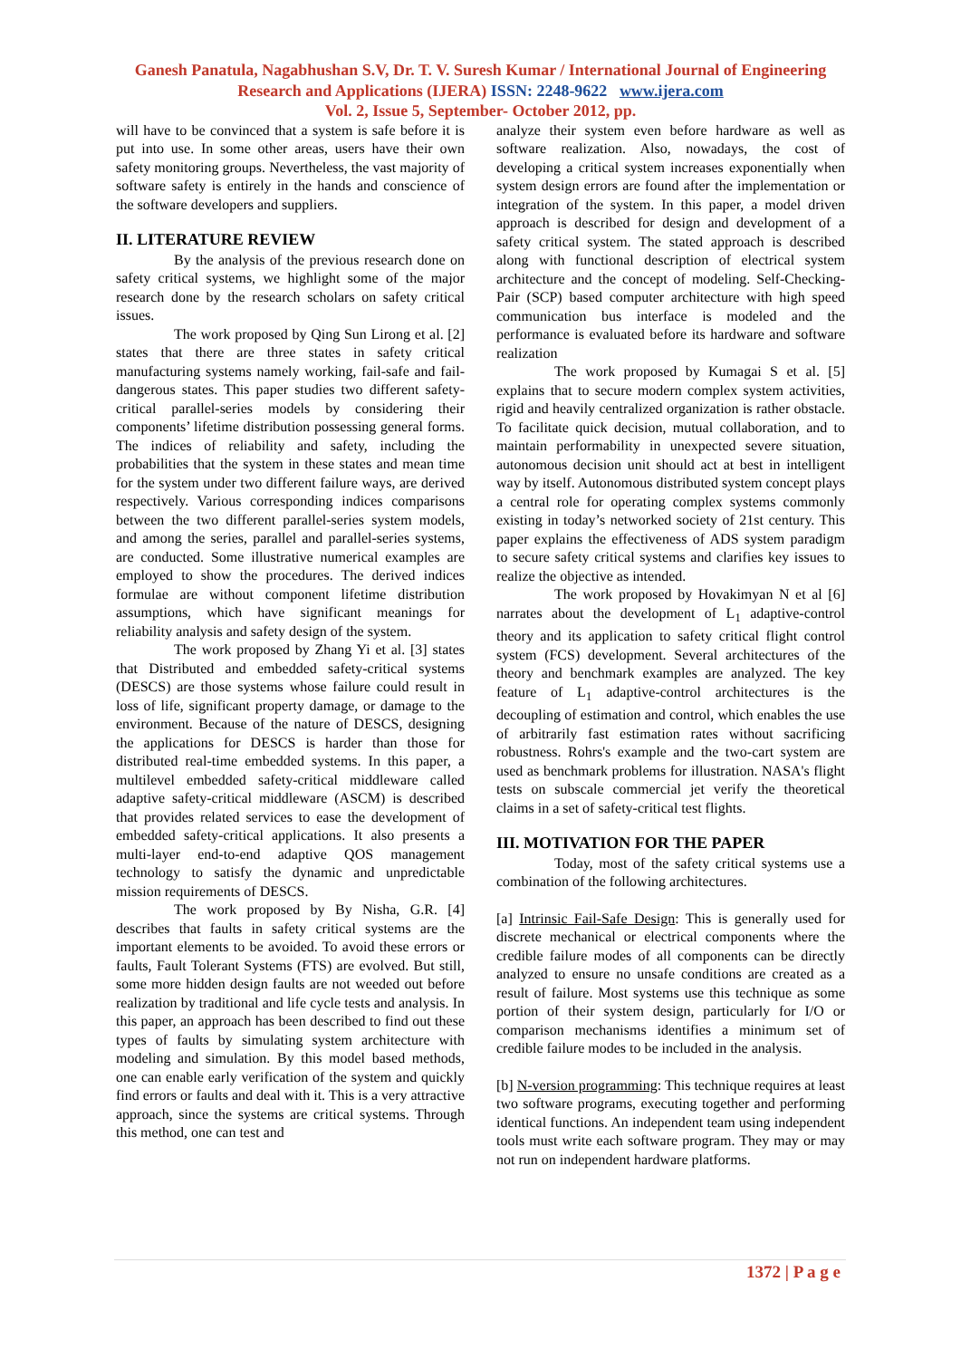Ganesh Panatula, Nagabhushan S.V, Dr. T. V. Suresh Kumar / International Journal of Engineering Research and Applications (IJERA) ISSN: 2248-9622 www.ijera.com
Vol. 2, Issue 5, September- October 2012, pp.
will have to be convinced that a system is safe before it is put into use. In some other areas, users have their own safety monitoring groups. Nevertheless, the vast majority of software safety is entirely in the hands and conscience of the software developers and suppliers.
II. LITERATURE REVIEW
By the analysis of the previous research done on safety critical systems, we highlight some of the major research done by the research scholars on safety critical issues.
The work proposed by Qing Sun Lirong et al. [2] states that there are three states in safety critical manufacturing systems namely working, fail-safe and fail-dangerous states. This paper studies two different safety-critical parallel-series models by considering their components’ lifetime distribution possessing general forms. The indices of reliability and safety, including the probabilities that the system in these states and mean time for the system under two different failure ways, are derived respectively. Various corresponding indices comparisons between the two different parallel-series system models, and among the series, parallel and parallel-series systems, are conducted. Some illustrative numerical examples are employed to show the procedures. The derived indices formulae are without component lifetime distribution assumptions, which have significant meanings for reliability analysis and safety design of the system.
The work proposed by Zhang Yi et al. [3] states that Distributed and embedded safety-critical systems (DESCS) are those systems whose failure could result in loss of life, significant property damage, or damage to the environment. Because of the nature of DESCS, designing the applications for DESCS is harder than those for distributed real-time embedded systems. In this paper, a multilevel embedded safety-critical middleware called adaptive safety-critical middleware (ASCM) is described that provides related services to ease the development of embedded safety-critical applications. It also presents a multi-layer end-to-end adaptive QOS management technology to satisfy the dynamic and unpredictable mission requirements of DESCS.
The work proposed by By Nisha, G.R. [4] describes that faults in safety critical systems are the important elements to be avoided. To avoid these errors or faults, Fault Tolerant Systems (FTS) are evolved. But still, some more hidden design faults are not weeded out before realization by traditional and life cycle tests and analysis. In this paper, an approach has been described to find out these types of faults by simulating system architecture with modeling and simulation. By this model based methods, one can enable early verification of the system and quickly find errors or faults and deal with it. This is a very attractive approach, since the systems are critical systems. Through this method, one can test and
analyze their system even before hardware as well as software realization. Also, nowadays, the cost of developing a critical system increases exponentially when system design errors are found after the implementation or integration of the system. In this paper, a model driven approach is described for design and development of a safety critical system. The stated approach is described along with functional description of electrical system architecture and the concept of modeling. Self-Checking-Pair (SCP) based computer architecture with high speed communication bus interface is modeled and the performance is evaluated before its hardware and software realization
The work proposed by Kumagai S et al. [5] explains that to secure modern complex system activities, rigid and heavily centralized organization is rather obstacle. To facilitate quick decision, mutual collaboration, and to maintain performability in unexpected severe situation, autonomous decision unit should act at best in intelligent way by itself. Autonomous distributed system concept plays a central role for operating complex systems commonly existing in today’s networked society of 21st century. This paper explains the effectiveness of ADS system paradigm to secure safety critical systems and clarifies key issues to realize the objective as intended.
The work proposed by Hovakimyan N et al [6] narrates about the development of L<sub>1</sub> adaptive-control theory and its application to safety critical flight control system (FCS) development. Several architectures of the theory and benchmark examples are analyzed. The key feature of L<sub>1</sub> adaptive-control architectures is the decoupling of estimation and control, which enables the use of arbitrarily fast estimation rates without sacrificing robustness. Rohrs's example and the two-cart system are used as benchmark problems for illustration. NASA's flight tests on subscale commercial jet verify the theoretical claims in a set of safety-critical test flights.
III. MOTIVATION FOR THE PAPER
Today, most of the safety critical systems use a combination of the following architectures.
[a] Intrinsic Fail-Safe Design: This is generally used for discrete mechanical or electrical components where the credible failure modes of all components can be directly analyzed to ensure no unsafe conditions are created as a result of failure. Most systems use this technique as some portion of their system design, particularly for I/O or comparison mechanisms identifies a minimum set of credible failure modes to be included in the analysis.
[b] N-version programming: This technique requires at least two software programs, executing together and performing identical functions. An independent team using independent tools must write each software program. They may or may not run on independent hardware platforms.
1372 | P a g e